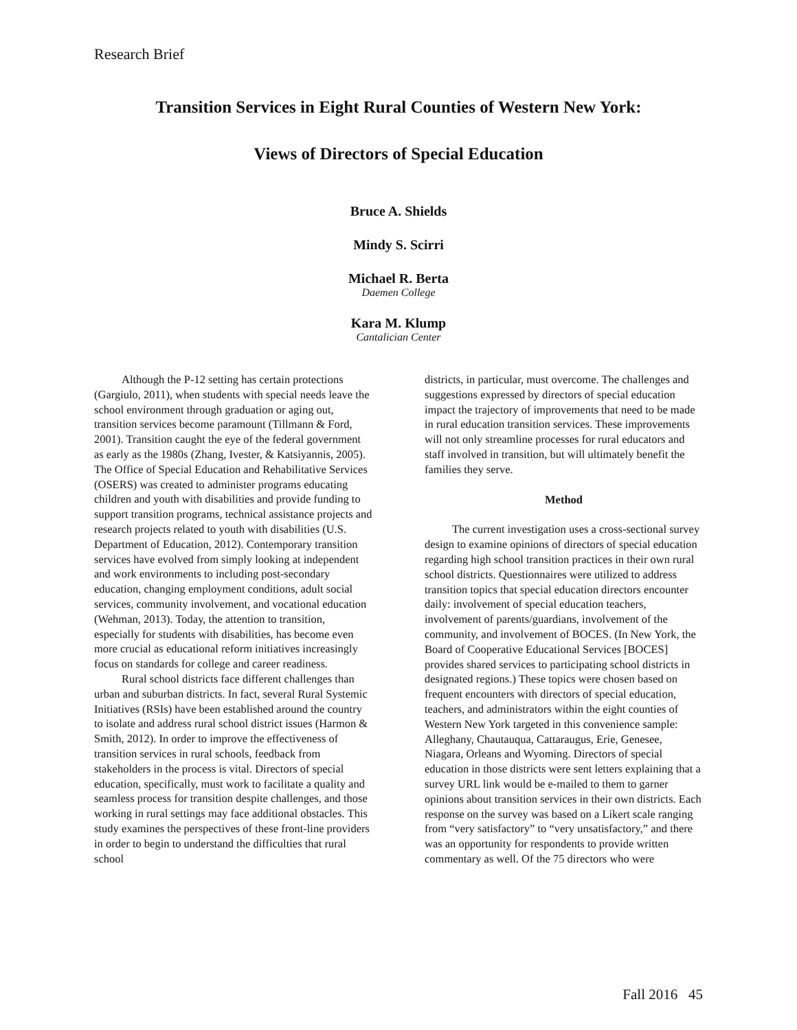Research Brief
Transition Services in Eight Rural Counties of Western New York:
Views of Directors of Special Education
Bruce A. Shields
Mindy S. Scirri
Michael R. Berta
Daemen College
Kara M. Klump
Cantalician Center
Although the P-12 setting has certain protections (Gargiulo, 2011), when students with special needs leave the school environment through graduation or aging out, transition services become paramount (Tillmann & Ford, 2001). Transition caught the eye of the federal government as early as the 1980s (Zhang, Ivester, & Katsiyannis, 2005). The Office of Special Education and Rehabilitative Services (OSERS) was created to administer programs educating children and youth with disabilities and provide funding to support transition programs, technical assistance projects and research projects related to youth with disabilities (U.S. Department of Education, 2012). Contemporary transition services have evolved from simply looking at independent and work environments to including post-secondary education, changing employment conditions, adult social services, community involvement, and vocational education (Wehman, 2013). Today, the attention to transition, especially for students with disabilities, has become even more crucial as educational reform initiatives increasingly focus on standards for college and career readiness.
Rural school districts face different challenges than urban and suburban districts. In fact, several Rural Systemic Initiatives (RSIs) have been established around the country to isolate and address rural school district issues (Harmon & Smith, 2012). In order to improve the effectiveness of transition services in rural schools, feedback from stakeholders in the process is vital. Directors of special education, specifically, must work to facilitate a quality and seamless process for transition despite challenges, and those working in rural settings may face additional obstacles. This study examines the perspectives of these front-line providers in order to begin to understand the difficulties that rural school
districts, in particular, must overcome. The challenges and suggestions expressed by directors of special education impact the trajectory of improvements that need to be made in rural education transition services. These improvements will not only streamline processes for rural educators and staff involved in transition, but will ultimately benefit the families they serve.
Method
The current investigation uses a cross-sectional survey design to examine opinions of directors of special education regarding high school transition practices in their own rural school districts. Questionnaires were utilized to address transition topics that special education directors encounter daily: involvement of special education teachers, involvement of parents/guardians, involvement of the community, and involvement of BOCES. (In New York, the Board of Cooperative Educational Services [BOCES] provides shared services to participating school districts in designated regions.) These topics were chosen based on frequent encounters with directors of special education, teachers, and administrators within the eight counties of Western New York targeted in this convenience sample: Alleghany, Chautauqua, Cattaraugus, Erie, Genesee, Niagara, Orleans and Wyoming. Directors of special education in those districts were sent letters explaining that a survey URL link would be e-mailed to them to garner opinions about transition services in their own districts. Each response on the survey was based on a Likert scale ranging from “very satisfactory” to “very unsatisfactory,” and there was an opportunity for respondents to provide written commentary as well. Of the 75 directors who were
Fall 2016 45